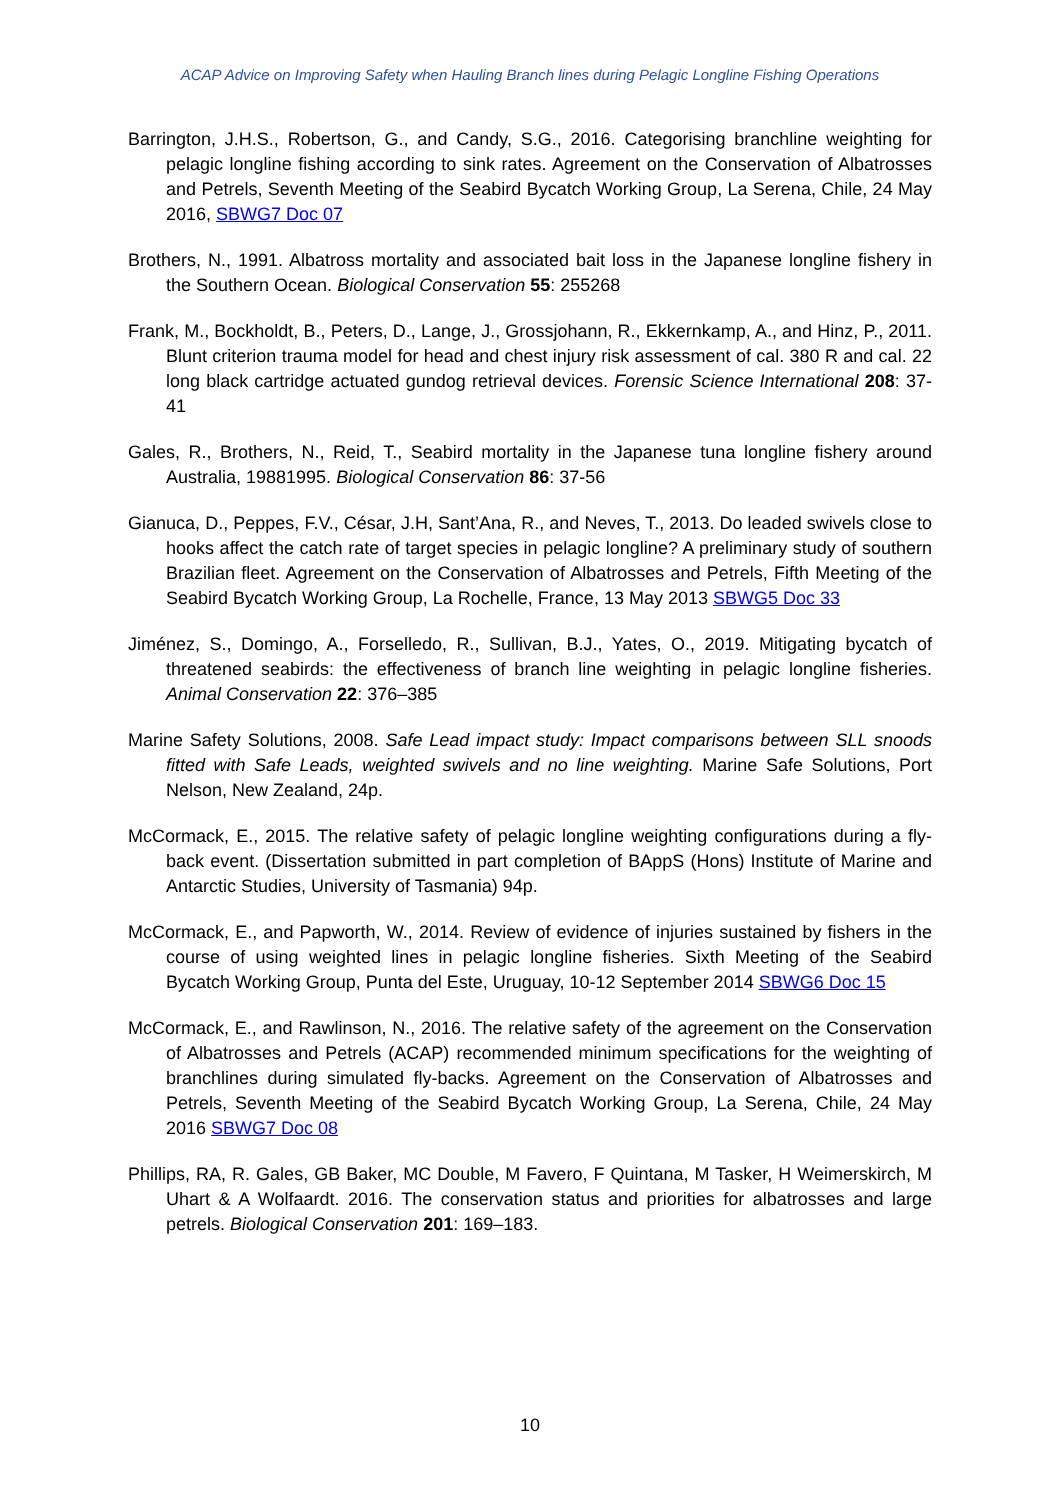ACAP Advice on Improving Safety when Hauling Branch lines during Pelagic Longline Fishing Operations
Barrington, J.H.S., Robertson, G., and Candy, S.G., 2016. Categorising branchline weighting for pelagic longline fishing according to sink rates. Agreement on the Conservation of Albatrosses and Petrels, Seventh Meeting of the Seabird Bycatch Working Group, La Serena, Chile, 24 May 2016, SBWG7 Doc 07
Brothers, N., 1991. Albatross mortality and associated bait loss in the Japanese longline fishery in the Southern Ocean. Biological Conservation 55: 255268
Frank, M., Bockholdt, B., Peters, D., Lange, J., Grossjohann, R., Ekkernkamp, A., and Hinz, P., 2011. Blunt criterion trauma model for head and chest injury risk assessment of cal. 380 R and cal. 22 long black cartridge actuated gundog retrieval devices. Forensic Science International 208: 37-41
Gales, R., Brothers, N., Reid, T., Seabird mortality in the Japanese tuna longline fishery around Australia, 19881995. Biological Conservation 86: 37-56
Gianuca, D., Peppes, F.V., César, J.H, Sant’Ana, R., and Neves, T., 2013. Do leaded swivels close to hooks affect the catch rate of target species in pelagic longline? A preliminary study of southern Brazilian fleet. Agreement on the Conservation of Albatrosses and Petrels, Fifth Meeting of the Seabird Bycatch Working Group, La Rochelle, France, 13 May 2013 SBWG5 Doc 33
Jiménez, S., Domingo, A., Forselledo, R., Sullivan, B.J., Yates, O., 2019. Mitigating bycatch of threatened seabirds: the effectiveness of branch line weighting in pelagic longline fisheries. Animal Conservation 22: 376–385
Marine Safety Solutions, 2008. Safe Lead impact study: Impact comparisons between SLL snoods fitted with Safe Leads, weighted swivels and no line weighting. Marine Safe Solutions, Port Nelson, New Zealand, 24p.
McCormack, E., 2015. The relative safety of pelagic longline weighting configurations during a fly-back event. (Dissertation submitted in part completion of BAppS (Hons) Institute of Marine and Antarctic Studies, University of Tasmania) 94p.
McCormack, E., and Papworth, W., 2014. Review of evidence of injuries sustained by fishers in the course of using weighted lines in pelagic longline fisheries. Sixth Meeting of the Seabird Bycatch Working Group, Punta del Este, Uruguay, 10-12 September 2014 SBWG6 Doc 15
McCormack, E., and Rawlinson, N., 2016. The relative safety of the agreement on the Conservation of Albatrosses and Petrels (ACAP) recommended minimum specifications for the weighting of branchlines during simulated fly-backs. Agreement on the Conservation of Albatrosses and Petrels, Seventh Meeting of the Seabird Bycatch Working Group, La Serena, Chile, 24 May 2016 SBWG7 Doc 08
Phillips, RA, R. Gales, GB Baker, MC Double, M Favero, F Quintana, M Tasker, H Weimerskirch, M Uhart & A Wolfaardt. 2016. The conservation status and priorities for albatrosses and large petrels. Biological Conservation 201: 169–183.
10